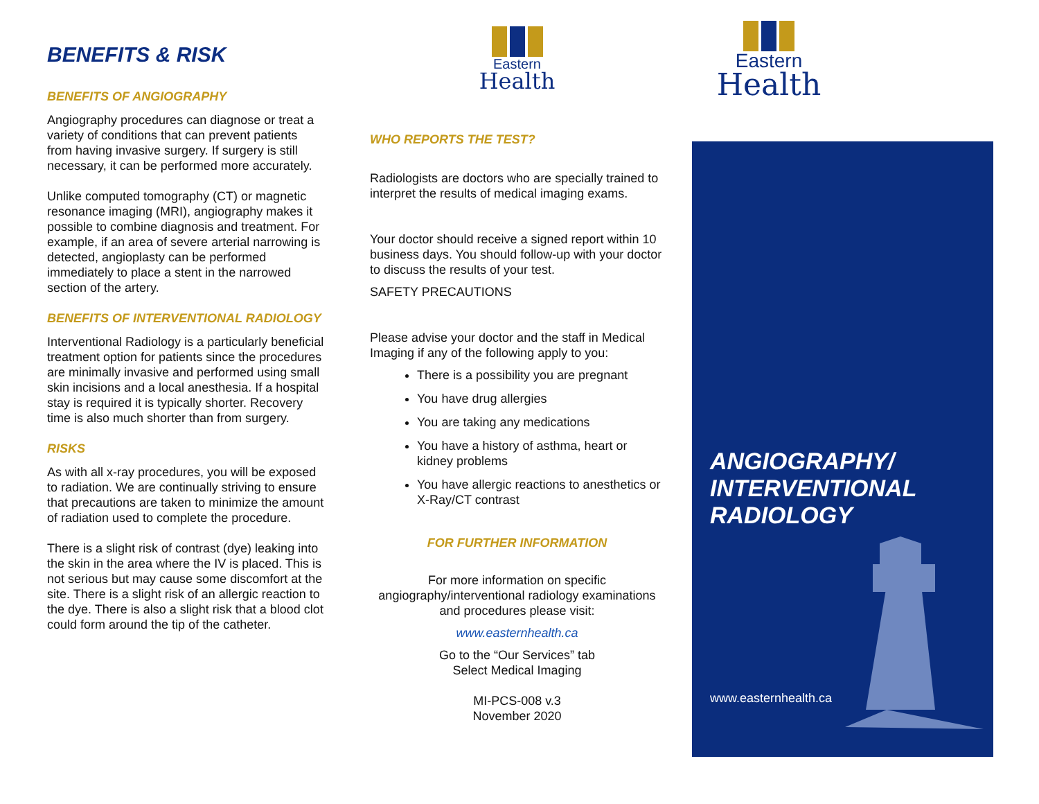BENEFITS & RISK
BENEFITS OF ANGIOGRAPHY
Angiography procedures can diagnose or treat a variety of conditions that can prevent patients from having invasive surgery. If surgery is still necessary, it can be performed more accurately.
Unlike computed tomography (CT) or magnetic resonance imaging (MRI), angiography makes it possible to combine diagnosis and treatment. For example, if an area of severe arterial narrowing is detected, angioplasty can be performed immediately to place a stent in the narrowed section of the artery.
BENEFITS OF INTERVENTIONAL RADIOLOGY
Interventional Radiology is a particularly beneficial treatment option for patients since the procedures are minimally invasive and performed using small skin incisions and a local anesthesia. If a hospital stay is required it is typically shorter. Recovery time is also much shorter than from surgery.
RISKS
As with all x-ray procedures, you will be exposed to radiation. We are continually striving to ensure that precautions are taken to minimize the amount of radiation used to complete the procedure.
There is a slight risk of contrast (dye) leaking into the skin in the area where the IV is placed. This is not serious but may cause some discomfort at the site. There is a slight risk of an allergic reaction to the dye. There is also a slight risk that a blood clot could form around the tip of the catheter.
Eastern
Health
WHO REPORTS THE TEST?
Radiologists are doctors who are specially trained to interpret the results of medical imaging exams.
Your doctor should receive a signed report within 10 business days. You should follow-up with your doctor to discuss the results of your test.
SAFETY PRECAUTIONS
Please advise your doctor and the staff in Medical Imaging if any of the following apply to you:
There is a possibility you are pregnant
You have drug allergies
You are taking any medications
You have a history of asthma, heart or kidney problems
You have allergic reactions to anesthetics or X-Ray/CT contrast
FOR FURTHER INFORMATION
For more information on specific angiography/interventional radiology examinations and procedures please visit:
www.easternhealth.ca
Go to the “Our Services” tab
Select Medical Imaging
MI-PCS-008 v.3
November 2020
Eastern
Health
ANGIOGRAPHY/ INTERVENTIONAL RADIOLOGY
www.easternhealth.ca